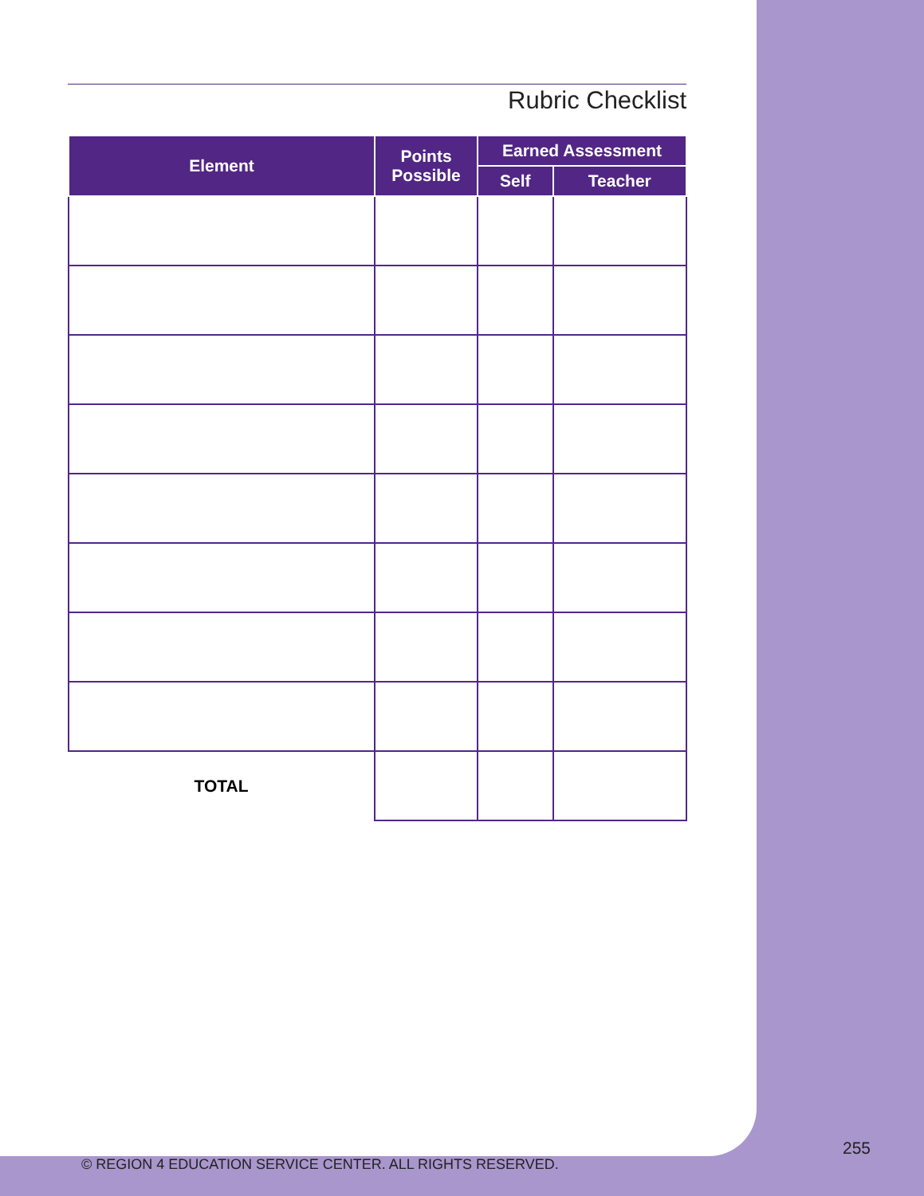Rubric Checklist
| Element | Points Possible | Earned Assessment | |
| --- | --- | --- | --- |
| | | Self | Teacher |
| TOTAL | | | |
255
© REGION 4 EDUCATION SERVICE CENTER. ALL RIGHTS RESERVED.